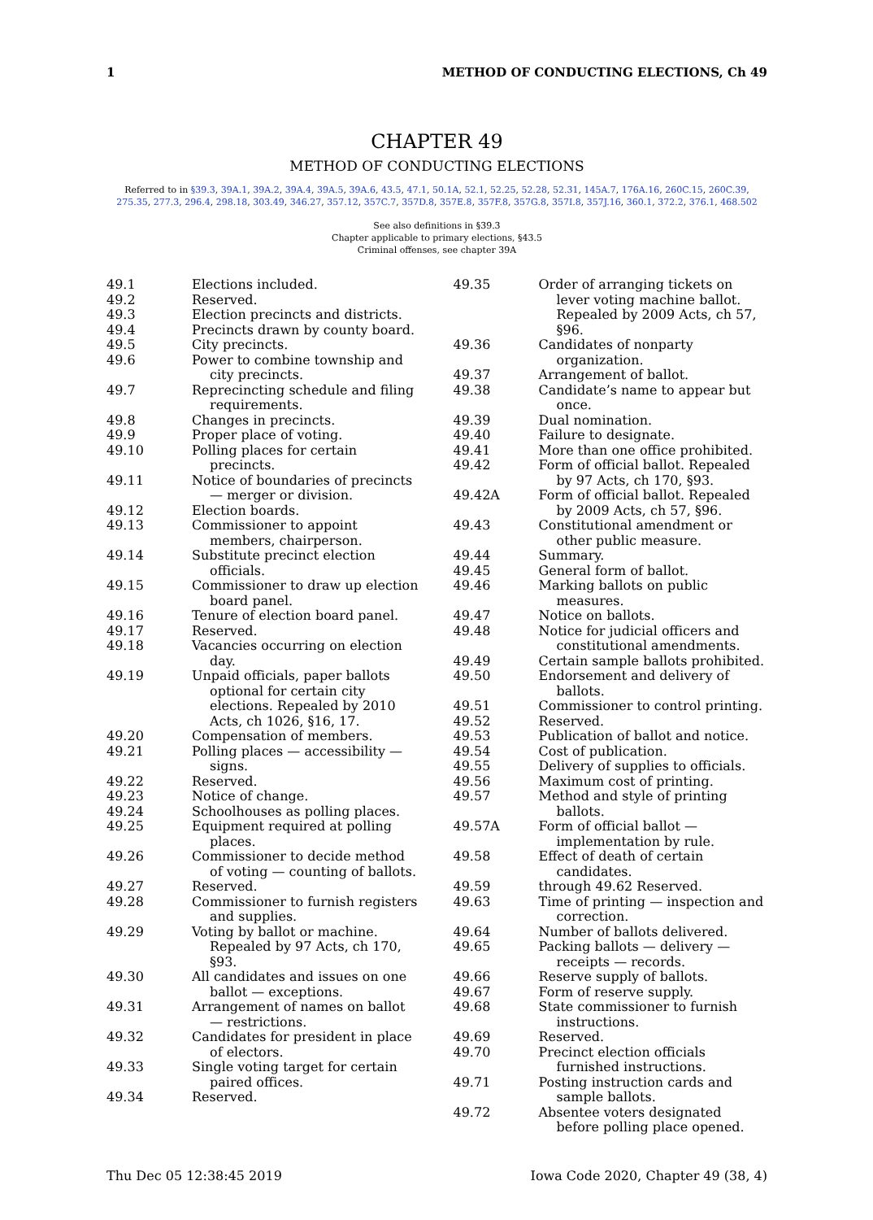1 METHOD OF CONDUCTING ELECTIONS, Ch 49
CHAPTER 49
METHOD OF CONDUCTING ELECTIONS
Referred to in §39.3, 39A.1, 39A.2, 39A.4, 39A.5, 39A.6, 43.5, 47.1, 50.1A, 52.1, 52.25, 52.28, 52.31, 145A.7, 176A.16, 260C.15, 260C.39, 275.35, 277.3, 296.4, 298.18, 303.49, 346.27, 357.12, 357C.7, 357D.8, 357E.8, 357F.8, 357G.8, 357I.8, 357J.16, 360.1, 372.2, 376.1, 468.502
See also definitions in §39.3
Chapter applicable to primary elections, §43.5
Criminal offenses, see chapter 39A
49.1 Elections included.
49.2 Reserved.
49.3 Election precincts and districts.
49.4 Precincts drawn by county board.
49.5 City precincts.
49.6 Power to combine township and city precincts.
49.7 Reprecincting schedule and filing requirements.
49.8 Changes in precincts.
49.9 Proper place of voting.
49.10 Polling places for certain precincts.
49.11 Notice of boundaries of precincts — merger or division.
49.12 Election boards.
49.13 Commissioner to appoint members, chairperson.
49.14 Substitute precinct election officials.
49.15 Commissioner to draw up election board panel.
49.16 Tenure of election board panel.
49.17 Reserved.
49.18 Vacancies occurring on election day.
49.19 Unpaid officials, paper ballots optional for certain city elections. Repealed by 2010 Acts, ch 1026, §16, 17.
49.20 Compensation of members.
49.21 Polling places — accessibility — signs.
49.22 Reserved.
49.23 Notice of change.
49.24 Schoolhouses as polling places.
49.25 Equipment required at polling places.
49.26 Commissioner to decide method of voting — counting of ballots.
49.27 Reserved.
49.28 Commissioner to furnish registers and supplies.
49.29 Voting by ballot or machine. Repealed by 97 Acts, ch 170, §93.
49.30 All candidates and issues on one ballot — exceptions.
49.31 Arrangement of names on ballot — restrictions.
49.32 Candidates for president in place of electors.
49.33 Single voting target for certain paired offices.
49.34 Reserved.
49.35 Order of arranging tickets on lever voting machine ballot. Repealed by 2009 Acts, ch 57, §96.
49.36 Candidates of nonparty organization.
49.37 Arrangement of ballot.
49.38 Candidate’s name to appear but once.
49.39 Dual nomination.
49.40 Failure to designate.
49.41 More than one office prohibited.
49.42 Form of official ballot. Repealed by 97 Acts, ch 170, §93.
49.42A Form of official ballot. Repealed by 2009 Acts, ch 57, §96.
49.43 Constitutional amendment or other public measure.
49.44 Summary.
49.45 General form of ballot.
49.46 Marking ballots on public measures.
49.47 Notice on ballots.
49.48 Notice for judicial officers and constitutional amendments.
49.49 Certain sample ballots prohibited.
49.50 Endorsement and delivery of ballots.
49.51 Commissioner to control printing.
49.52 Reserved.
49.53 Publication of ballot and notice.
49.54 Cost of publication.
49.55 Delivery of supplies to officials.
49.56 Maximum cost of printing.
49.57 Method and style of printing ballots.
49.57A Form of official ballot — implementation by rule.
49.58 Effect of death of certain candidates.
49.59 through 49.62 Reserved.
49.63 Time of printing — inspection and correction.
49.64 Number of ballots delivered.
49.65 Packing ballots — delivery — receipts — records.
49.66 Reserve supply of ballots.
49.67 Form of reserve supply.
49.68 State commissioner to furnish instructions.
49.69 Reserved.
49.70 Precinct election officials furnished instructions.
49.71 Posting instruction cards and sample ballots.
49.72 Absentee voters designated before polling place opened.
Thu Dec 05 12:38:45 2019 Iowa Code 2020, Chapter 49 (38, 4)